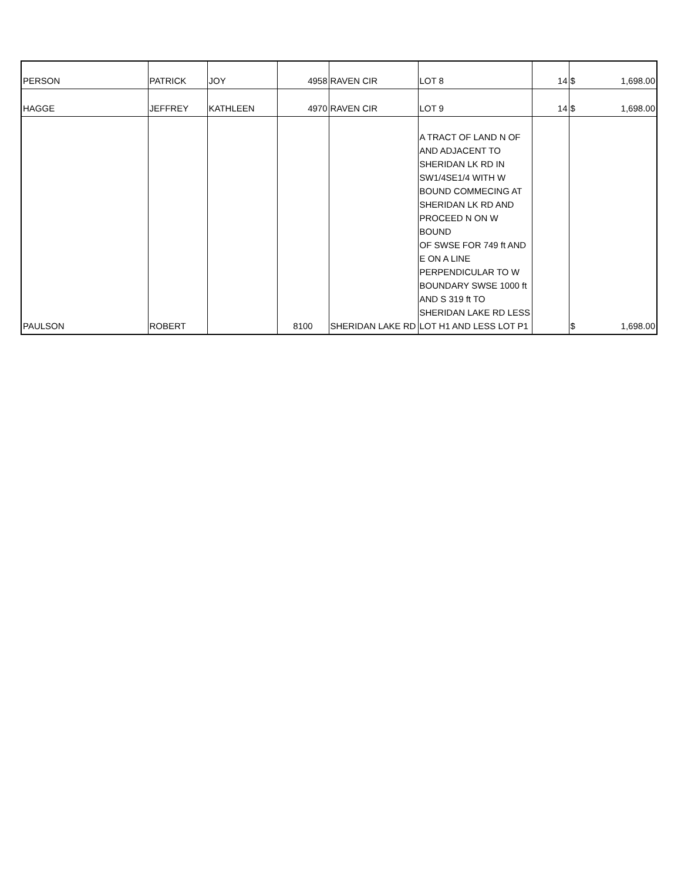| PERSON | PATRICK | JOY | 4958 | RAVEN CIR | LOT 8 | 14 | $ | 1,698.00 |
| HAGGE | JEFFREY | KATHLEEN | 4970 | RAVEN CIR | LOT 9 | 14 | $ | 1,698.00 |
| PAULSON | ROBERT | | 8100 | SHERIDAN LAKE RD | A TRACT OF LAND N OF AND ADJACENT TO SHERIDAN LK RD IN SW1/4SE1/4 WITH W BOUND COMMECING AT SHERIDAN LK RD AND PROCEED N ON W BOUND OF SWSE FOR 749 ft AND E ON A LINE PERPENDICULAR TO W BOUNDARY SWSE 1000 ft AND S 319 ft TO SHERIDAN LAKE RD LESS LOT H1 AND LESS LOT P1 | | $ | 1,698.00 |